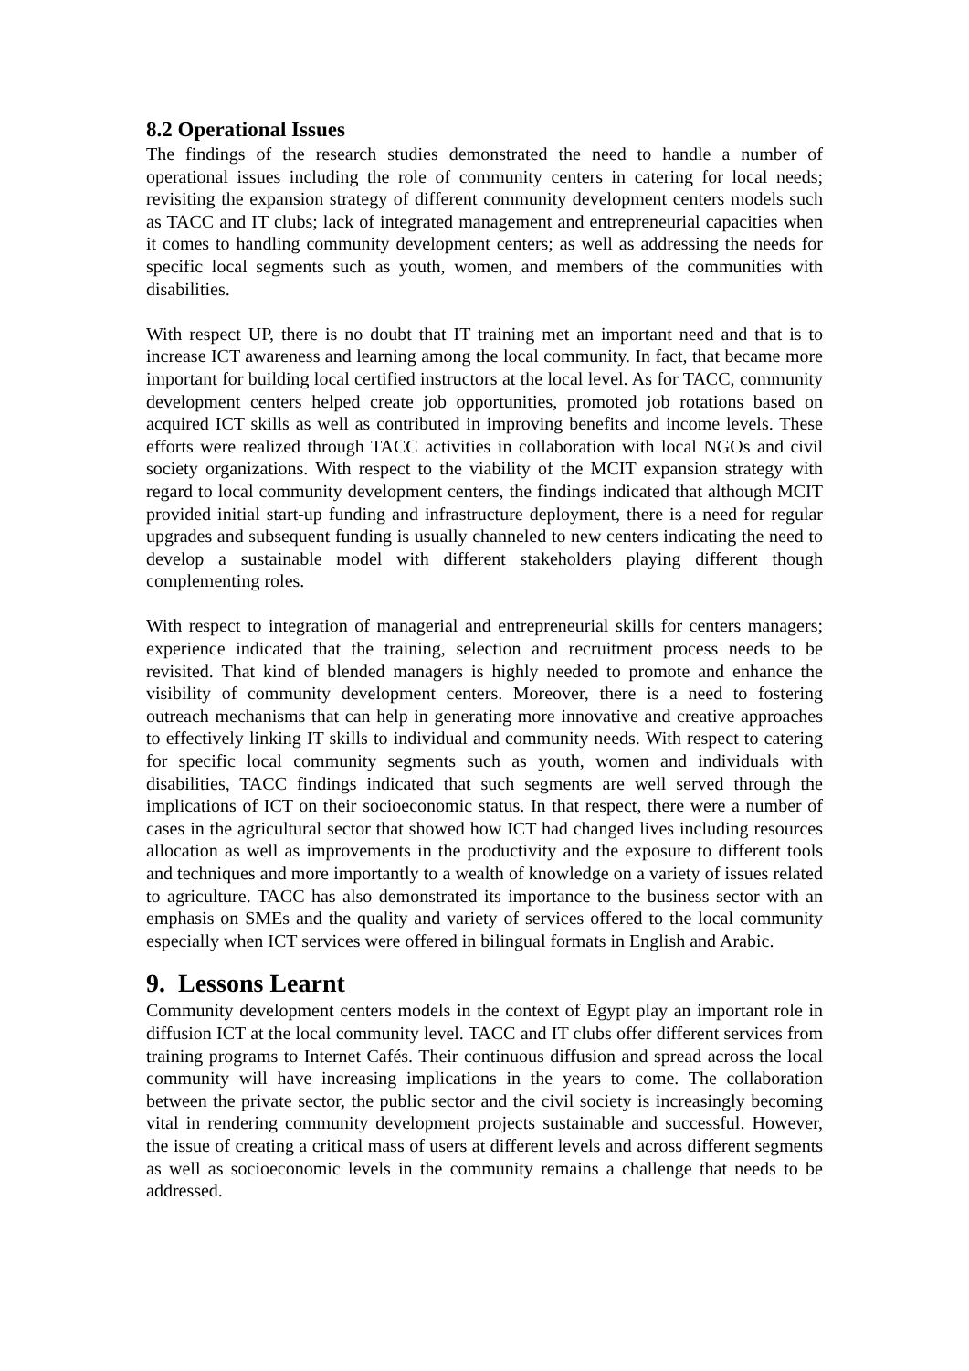8.2 Operational Issues
The findings of the research studies demonstrated the need to handle a number of operational issues including the role of community centers in catering for local needs; revisiting the expansion strategy of different community development centers models such as TACC and IT clubs; lack of integrated management and entrepreneurial capacities when it comes to handling community development centers; as well as addressing the needs for specific local segments such as youth, women, and members of the communities with disabilities.
With respect UP, there is no doubt that IT training met an important need and that is to increase ICT awareness and learning among the local community. In fact, that became more important for building local certified instructors at the local level. As for TACC, community development centers helped create job opportunities, promoted job rotations based on acquired ICT skills as well as contributed in improving benefits and income levels. These efforts were realized through TACC activities in collaboration with local NGOs and civil society organizations. With respect to the viability of the MCIT expansion strategy with regard to local community development centers, the findings indicated that although MCIT provided initial start-up funding and infrastructure deployment, there is a need for regular upgrades and subsequent funding is usually channeled to new centers indicating the need to develop a sustainable model with different stakeholders playing different though complementing roles.
With respect to integration of managerial and entrepreneurial skills for centers managers; experience indicated that the training, selection and recruitment process needs to be revisited. That kind of blended managers is highly needed to promote and enhance the visibility of community development centers. Moreover, there is a need to fostering outreach mechanisms that can help in generating more innovative and creative approaches to effectively linking IT skills to individual and community needs. With respect to catering for specific local community segments such as youth, women and individuals with disabilities, TACC findings indicated that such segments are well served through the implications of ICT on their socioeconomic status. In that respect, there were a number of cases in the agricultural sector that showed how ICT had changed lives including resources allocation as well as improvements in the productivity and the exposure to different tools and techniques and more importantly to a wealth of knowledge on a variety of issues related to agriculture. TACC has also demonstrated its importance to the business sector with an emphasis on SMEs and the quality and variety of services offered to the local community especially when ICT services were offered in bilingual formats in English and Arabic.
9. Lessons Learnt
Community development centers models in the context of Egypt play an important role in diffusion ICT at the local community level. TACC and IT clubs offer different services from training programs to Internet Cafés. Their continuous diffusion and spread across the local community will have increasing implications in the years to come. The collaboration between the private sector, the public sector and the civil society is increasingly becoming vital in rendering community development projects sustainable and successful. However, the issue of creating a critical mass of users at different levels and across different segments as well as socioeconomic levels in the community remains a challenge that needs to be addressed.